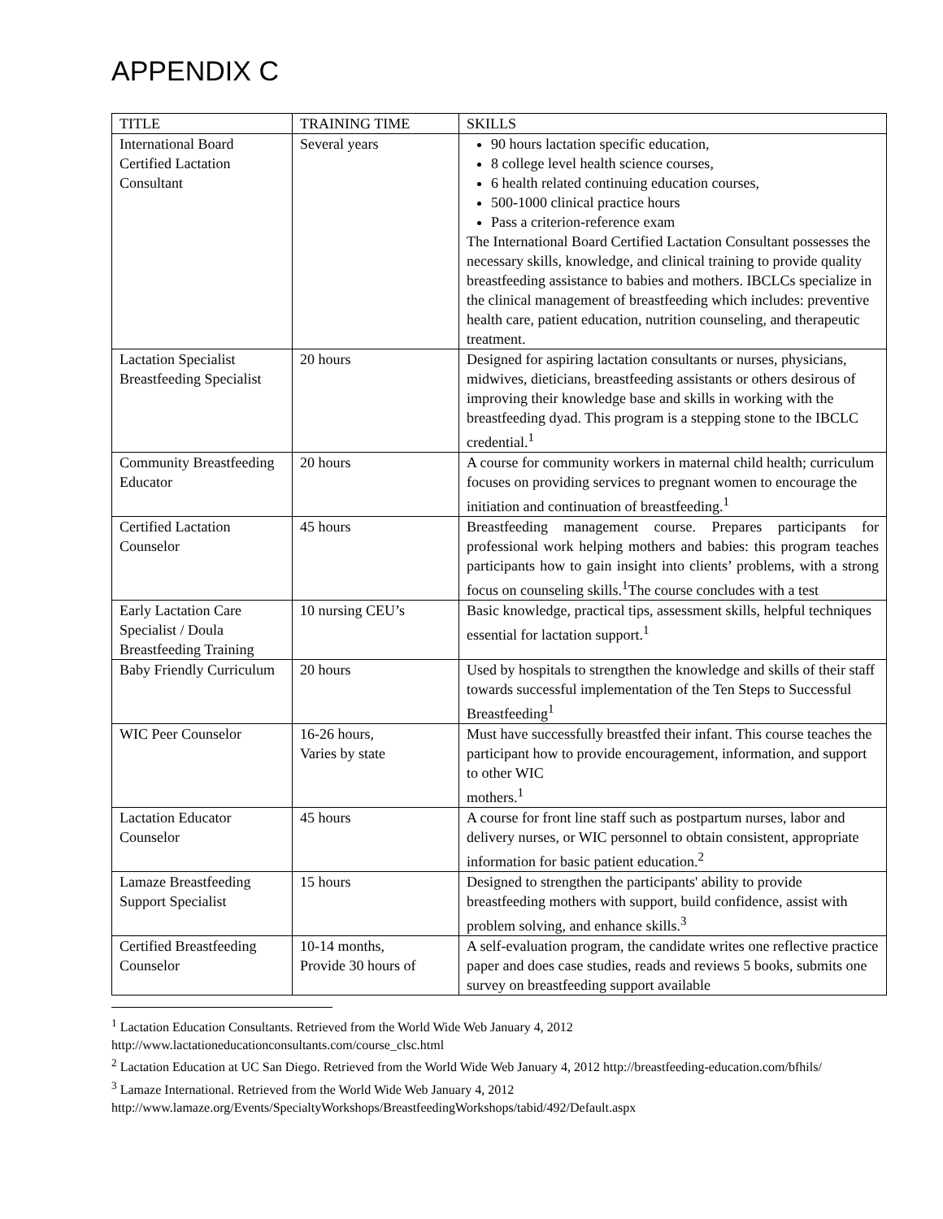APPENDIX C
| TITLE | TRAINING TIME | SKILLS |
| --- | --- | --- |
| International Board Certified Lactation Consultant | Several years | 90 hours lactation specific education, 8 college level health science courses, 6 health related continuing education courses, 500-1000 clinical practice hours Pass a criterion-reference exam The International Board Certified Lactation Consultant possesses the necessary skills, knowledge, and clinical training to provide quality breastfeeding assistance to babies and mothers. IBCLCs specialize in the clinical management of breastfeeding which includes: preventive health care, patient education, nutrition counseling, and therapeutic treatment. |
| Lactation Specialist Breastfeeding Specialist | 20 hours | Designed for aspiring lactation consultants or nurses, physicians, midwives, dieticians, breastfeeding assistants or others desirous of improving their knowledge base and skills in working with the breastfeeding dyad. This program is a stepping stone to the IBCLC credential.<sup>1</sup> |
| Community Breastfeeding Educator | 20 hours | A course for community workers in maternal child health; curriculum focuses on providing services to pregnant women to encourage the initiation and continuation of breastfeeding.<sup>1</sup> |
| Certified Lactation Counselor | 45 hours | Breastfeeding management course. Prepares participants for professional work helping mothers and babies: this program teaches participants how to gain insight into clients’ problems, with a strong focus on counseling skills.<sup>1</sup>The course concludes with a test |
| Early Lactation Care Specialist / Doula Breastfeeding Training | 10 nursing CEU’s | Basic knowledge, practical tips, assessment skills, helpful techniques essential for lactation support.<sup>1</sup> |
| Baby Friendly Curriculum | 20 hours | Used by hospitals to strengthen the knowledge and skills of their staff towards successful implementation of the Ten Steps to Successful Breastfeeding<sup>1</sup> |
| WIC Peer Counselor | 16-26 hours, Varies by state | Must have successfully breastfed their infant. This course teaches the participant how to provide encouragement, information, and support to other WIC mothers.<sup>1</sup> |
| Lactation Educator Counselor | 45 hours | A course for front line staff such as postpartum nurses, labor and delivery nurses, or WIC personnel to obtain consistent, appropriate information for basic patient education.<sup>2</sup> |
| Lamaze Breastfeeding Support Specialist | 15 hours | Designed to strengthen the participants' ability to provide breastfeeding mothers with support, build confidence, assist with problem solving, and enhance skills.<sup>3</sup> |
| Certified Breastfeeding Counselor | 10-14 months, Provide 30 hours of | A self-evaluation program, the candidate writes one reflective practice paper and does case studies, reads and reviews 5 books, submits one survey on breastfeeding support available |
<sup>1</sup> Lactation Education Consultants. Retrieved from the World Wide Web January 4, 2012 http://www.lactationeducationconsultants.com/course_clsc.html
<sup>2</sup> Lactation Education at UC San Diego. Retrieved from the World Wide Web January 4, 2012 http://breastfeeding-education.com/bfhils/
<sup>3</sup> Lamaze International. Retrieved from the World Wide Web January 4, 2012 http://www.lamaze.org/Events/SpecialtyWorkshops/BreastfeedingWorkshops/tabid/492/Default.aspx